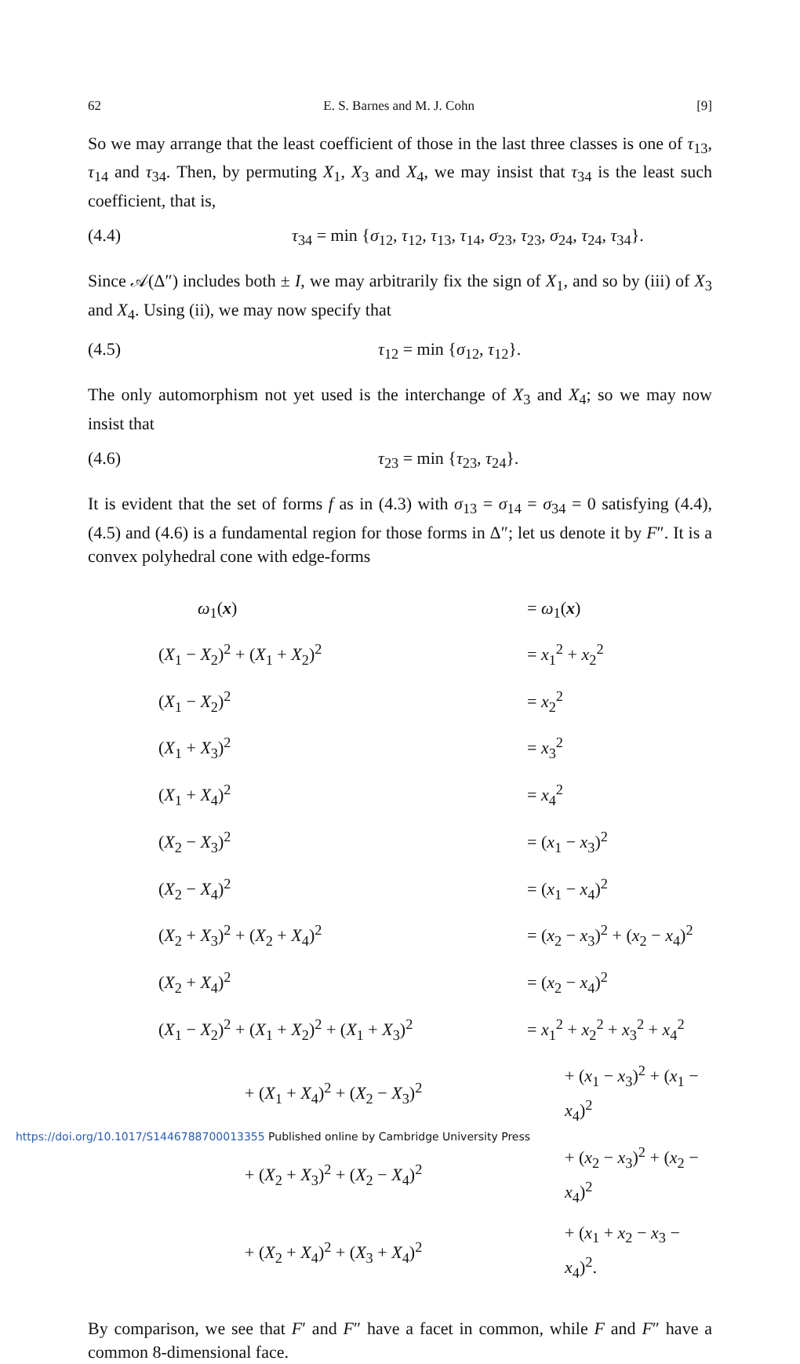62 E. S. Barnes and M. J. Cohn [9]
So we may arrange that the least coefficient of those in the last three classes is one of τ<sub>13</sub>, τ<sub>14</sub> and τ<sub>34</sub>. Then, by permuting X<sub>1</sub>, X<sub>3</sub> and X<sub>4</sub>, we may insist that τ<sub>34</sub> is the least such coefficient, that is,
(4.4) τ<sub>34</sub> = min {σ<sub>12</sub>, τ<sub>12</sub>, τ<sub>13</sub>, τ<sub>14</sub>, σ<sub>23</sub>, τ<sub>23</sub>, σ<sub>24</sub>, τ<sub>24</sub>, τ<sub>34</sub>}.
Since 𝒜(Δ″) includes both ± I, we may arbitrarily fix the sign of X<sub>1</sub>, and so by (iii) of X<sub>3</sub> and X<sub>4</sub>. Using (ii), we may now specify that
(4.5) τ<sub>12</sub> = min {σ<sub>12</sub>, τ<sub>12</sub>}.
The only automorphism not yet used is the interchange of X<sub>3</sub> and X<sub>4</sub>; so we may now insist that
(4.6) τ<sub>23</sub> = min {τ<sub>23</sub>, τ<sub>24</sub>}.
It is evident that the set of forms f as in (4.3) with σ<sub>13</sub> = σ<sub>14</sub> = σ<sub>34</sub> = 0 satisfying (4.4), (4.5) and (4.6) is a fundamental region for those forms in Δ″; let us denote it by F″. It is a convex polyhedral cone with edge-forms
| ω<sub>1</sub>( x ) | = ω<sub>1</sub>( x ) |
| ( X<sub>1</sub> − X<sub>2</sub>)<sup>2</sup> + ( X<sub>1</sub> + X<sub>2</sub>)<sup>2</sup> | = x<sub>1</sub><sup>2</sup> + x<sub>2</sub><sup>2</sup> |
| ( X<sub>1</sub> − X<sub>2</sub>)<sup>2</sup> | = x<sub>2</sub><sup>2</sup> |
| ( X<sub>1</sub> + X<sub>3</sub>)<sup>2</sup> | = x<sub>3</sub><sup>2</sup> |
| ( X<sub>1</sub> + X<sub>4</sub>)<sup>2</sup> | = x<sub>4</sub><sup>2</sup> |
| ( X<sub>2</sub> − X<sub>3</sub>)<sup>2</sup> | = ( x<sub>1</sub> − x<sub>3</sub>)<sup>2</sup> |
| ( X<sub>2</sub> − X<sub>4</sub>)<sup>2</sup> | = ( x<sub>1</sub> − x<sub>4</sub>)<sup>2</sup> |
| ( X<sub>2</sub> + X<sub>3</sub>)<sup>2</sup> + ( X<sub>2</sub> + X<sub>4</sub>)<sup>2</sup> | = ( x<sub>2</sub> − x<sub>3</sub>)<sup>2</sup> + ( x<sub>2</sub> − x<sub>4</sub>)<sup>2</sup> |
| ( X<sub>2</sub> + X<sub>4</sub>)<sup>2</sup> | = ( x<sub>2</sub> − x<sub>4</sub>)<sup>2</sup> |
| ( X<sub>1</sub> − X<sub>2</sub>)<sup>2</sup> + ( X<sub>1</sub> + X<sub>2</sub>)<sup>2</sup> + ( X<sub>1</sub> + X<sub>3</sub>)<sup>2</sup> | = x<sub>1</sub><sup>2</sup> + x<sub>2</sub><sup>2</sup> + x<sub>3</sub><sup>2</sup> + x<sub>4</sub><sup>2</sup> |
| + ( X<sub>1</sub> + X<sub>4</sub>)<sup>2</sup> + ( X<sub>2</sub> − X<sub>3</sub>)<sup>2</sup> | + ( x<sub>1</sub> − x<sub>3</sub>)<sup>2</sup> + ( x<sub>1</sub> − x<sub>4</sub>)<sup>2</sup> |
| + ( X<sub>2</sub> + X<sub>3</sub>)<sup>2</sup> + ( X<sub>2</sub> − X<sub>4</sub>)<sup>2</sup> | + ( x<sub>2</sub> − x<sub>3</sub>)<sup>2</sup> + ( x<sub>2</sub> − x<sub>4</sub>)<sup>2</sup> |
| + ( X<sub>2</sub> + X<sub>4</sub>)<sup>2</sup> + ( X<sub>3</sub> + X<sub>4</sub>)<sup>2</sup> | + ( x<sub>1</sub> + x<sub>2</sub> − x<sub>3</sub> − x<sub>4</sub>)<sup>2</sup>. |
By comparison, we see that F′ and F″ have a facet in common, while F and F″ have a common 8-dimensional face.
https://doi.org/10.1017/S1446788700013355 Published online by Cambridge University Press